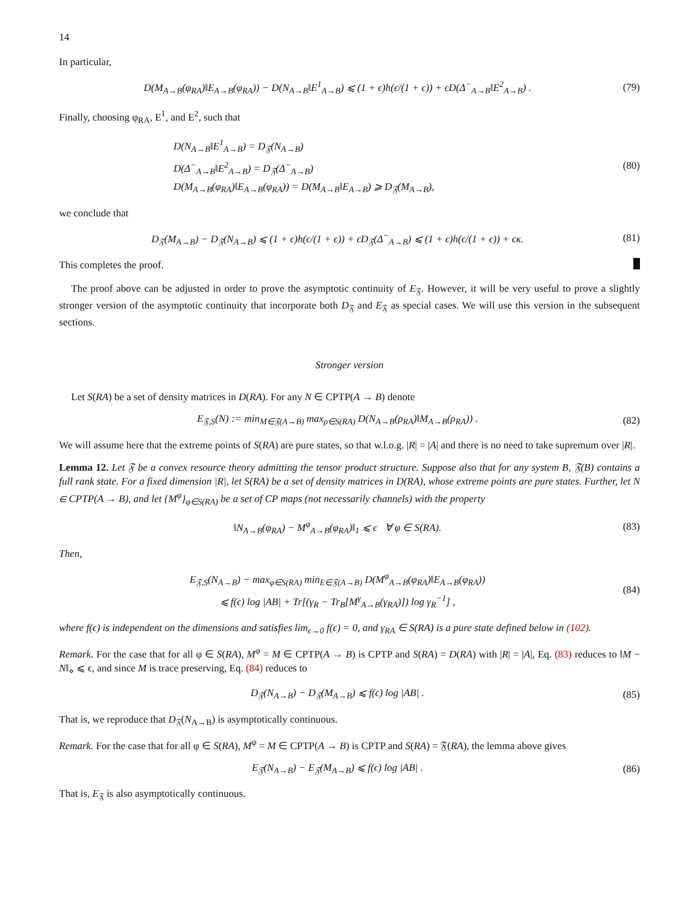14
In particular,
D(M<sub>A→B</sub>(φ<sub>RA</sub>)‖E<sub>A→B</sub>(φ<sub>RA</sub>)) − D(N<sub>A→B</sub>‖E<sup>1</sup><sub>A→B</sub>) ⩽ (1 + ϵ)h(ϵ/(1 + ϵ)) + ϵD(Δ<sup>−</sup><sub>A→B</sub>‖E<sup>2</sup><sub>A→B</sub>) .
(79)
Finally, choosing φ<sub>RA</sub>, E<sup>1</sup>, and E<sup>2</sup>, such that
D(N<sub>A→B</sub>‖E<sup>1</sup><sub>A→B</sub>) = D<sub>𝔉</sub>(N<sub>A→B</sub>)
D(Δ<sup>−</sup><sub>A→B</sub>‖E<sup>2</sup><sub>A→B</sub>) = D<sub>𝔉</sub>(Δ<sup>−</sup><sub>A→B</sub>)
D(M<sub>A→B</sub>(φ<sub>RA</sub>)‖E<sub>A→B</sub>(φ<sub>RA</sub>)) = D(M<sub>A→B</sub>‖E<sub>A→B</sub>) ⩾ D<sub>𝔉</sub>(M<sub>A→B</sub>),
(80)
we conclude that
D<sub>𝔉</sub>(M<sub>A→B</sub>) − D<sub>𝔉</sub>(N<sub>A→B</sub>) ⩽ (1 + ϵ)h(ϵ/(1 + ϵ)) + ϵD<sub>𝔉</sub>(Δ<sup>−</sup><sub>A→B</sub>) ⩽ (1 + ϵ)h(ϵ/(1 + ϵ)) + ϵκ.
(81)
This completes the proof.
The proof above can be adjusted in order to prove the asymptotic continuity of E<sub>𝔉</sub>. However, it will be very useful to prove a slightly stronger version of the asymptotic continuity that incorporate both D<sub>𝔉</sub> and E<sub>𝔉</sub> as special cases. We will use this version in the subsequent sections.
Stronger version
Let S(RA) be a set of density matrices in D(RA). For any N ∈ CPTP(A → B) denote
E<sub>𝔉,S</sub>(N) := min<sub>M∈𝔉(A→B)</sub> max<sub>ρ∈S(RA)</sub> D(N<sub>A→B</sub>(ρ<sub>RA</sub>)‖M<sub>A→B</sub>(ρ<sub>RA</sub>)) .
(82)
We will assume here that the extreme points of S(RA) are pure states, so that w.l.o.g. |R| = |A| and there is no need to take supremum over |R|.
Lemma 12. Let 𝔉 be a convex resource theory admitting the tensor product structure. Suppose also that for any system B, 𝔉(B) contains a full rank state. For a fixed dimension |R|, let S(RA) be a set of density matrices in D(RA), whose extreme points are pure states. Further, let N ∈ CPTP(A → B), and let {M<sup>φ</sup>}<sub>φ∈S(RA)</sub> be a set of CP maps (not necessarily channels) with the property
‖N<sub>A→B</sub>(φ<sub>RA</sub>) − M<sup>φ</sup><sub>A→B</sub>(φ<sub>RA</sub>)‖<sub>1</sub> ⩽ ϵ ∀ φ ∈ S(RA).
(83)
Then,
E<sub>𝔉,S</sub>(N<sub>A→B</sub>) − max<sub>φ∈S(RA)</sub> min<sub>E∈𝔉(A→B)</sub> D(M<sup>φ</sup><sub>A→B</sub>(φ<sub>RA</sub>)‖E<sub>A→B</sub>(φ<sub>RA</sub>))
⩽ f(ϵ) log |AB| + Tr[(γ<sub>R</sub> − Tr<sub>B</sub>[M<sup>γ</sup><sub>A→B</sub>(γ<sub>RA</sub>)]) log γ<sub>R</sub><sup>−1</sup>] ,
(84)
where f(ϵ) is independent on the dimensions and satisfies lim<sub>ϵ→0</sub> f(ϵ) = 0, and γ<sub>RA</sub> ∈ S(RA) is a pure state defined below in (102).
Remark. For the case that for all φ ∈ S(RA), M<sup>φ</sup> = M ∈ CPTP(A → B) is CPTP and S(RA) = D(RA) with |R| = |A|, Eq. (83) reduces to ‖M − N‖<sub>⋄</sub> ⩽ ϵ, and since M is trace preserving, Eq. (84) reduces to
D<sub>𝔉</sub>(N<sub>A→B</sub>) − D<sub>𝔉</sub>(M<sub>A→B</sub>) ⩽ f(ϵ) log |AB| .
(85)
That is, we reproduce that D<sub>𝔉</sub>(N<sub>A→B</sub>) is asymptotically continuous.
Remark. For the case that for all φ ∈ S(RA), M<sup>φ</sup> = M ∈ CPTP(A → B) is CPTP and S(RA) = 𝔉(RA), the lemma above gives
E<sub>𝔉</sub>(N<sub>A→B</sub>) − E<sub>𝔉</sub>(M<sub>A→B</sub>) ⩽ f(ϵ) log |AB| .
(86)
That is, E<sub>𝔉</sub> is also asymptotically continuous.